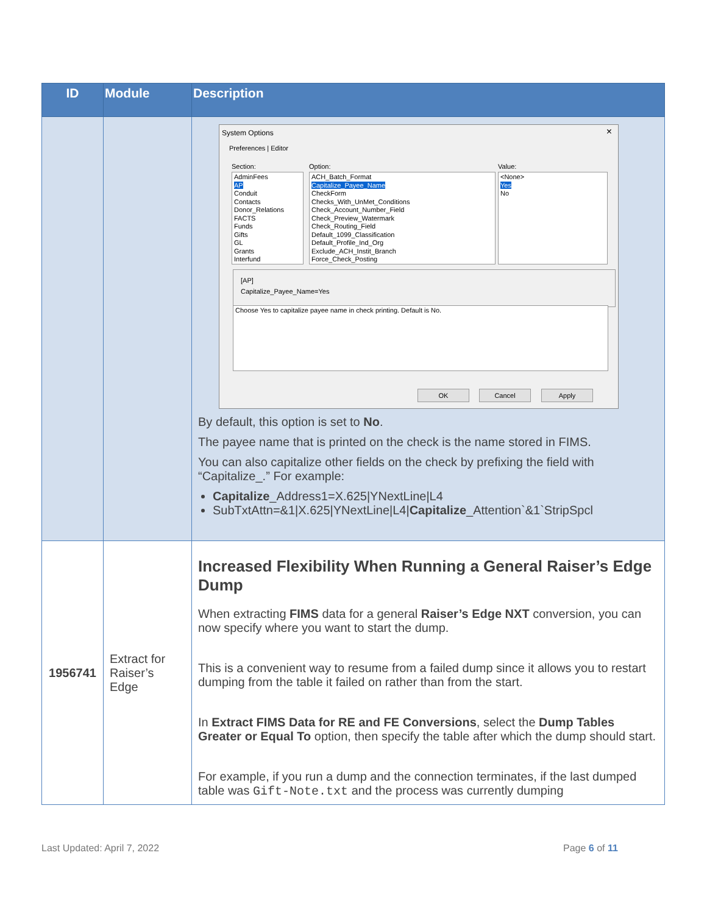| ID | Module | Description |
| --- | --- | --- |
| | | System Options × Preferences / Editor Section: Option: Value: AdminFees AP Conduit Contacts Donor_Relations FACTS Funds Gifts GL Grants Interfund ACH_Batch_Format Capitalize_Payee_Name CheckForm Checks_With_UnMet_Conditions Check_Account_Number_Field Check_Preview_Watermark Check_Routing_Field Default_1099_Classification Default_Profile_Ind_Org Exclude_ACH_Instit_Branch Force_Check_Posting <None> Yes No [AP] Capitalize_Payee_Name=Yes Choose Yes to capitalize payee name in check printing. Default is No. OK Cancel Apply By default, this option is set to No . The payee name that is printed on the check is the name stored in FIMS. You can also capitalize other fields on the check by prefixing the field with “Capitalize_.” For example: Capitalize _Address1=X.625/YNextLine/L4 SubTxtAttn=&1/X.625/YNextLine/L4/ Capitalize _Attention`&1`StripSpcl |
| 1956741 | Extract for Raiser’s Edge | Increased Flexibility When Running a General Raiser’s Edge Dump When extracting FIMS data for a general Raiser’s Edge NXT conversion, you can now specify where you want to start the dump. This is a convenient way to resume from a failed dump since it allows you to restart dumping from the table it failed on rather than from the start. In Extract FIMS Data for RE and FE Conversions , select the Dump Tables Greater or Equal To option, then specify the table after which the dump should start. For example, if you run a dump and the connection terminates, if the last dumped table was Gift-Note.txt and the process was currently dumping |
Last Updated: April 7, 2022 Page 6 of 11